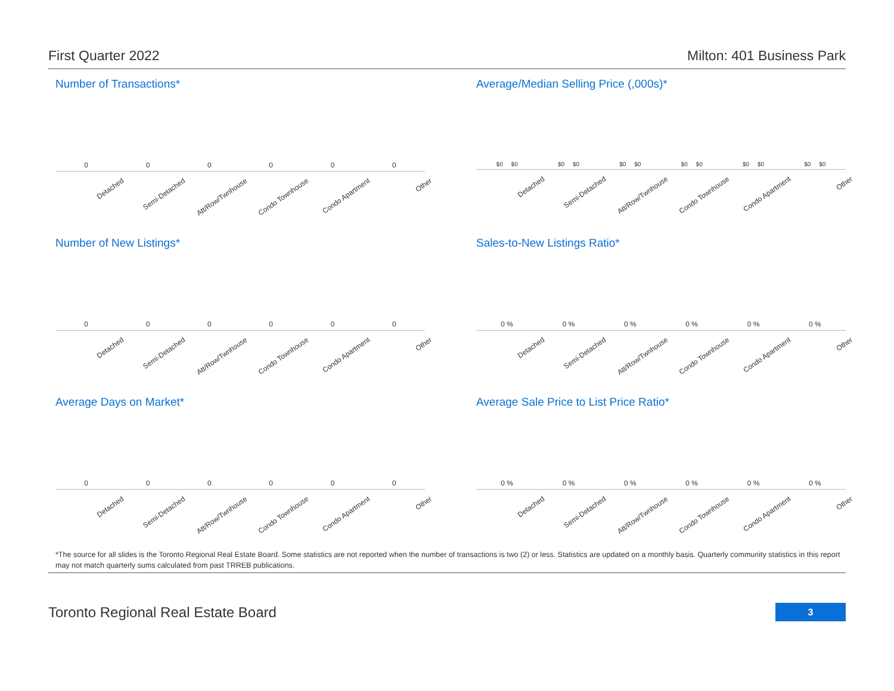First Quarter 2022 Milton: 401 Business Park
Number of Transactions*
000000
Detached Semi-Detached Att/Row/Twnhouse Condo Townhouse Condo Apartment Other
Average/Median Selling Price (,000s)*
$0 $0 $0 $0 $0 $0 $0 $0 $0 $0 $0 $0
Detached Semi-Detached Att/Row/Twnhouse Condo Townhouse Condo Apartment Other
Number of New Listings*
000000
Detached Semi-Detached Att/Row/Twnhouse Condo Townhouse Condo Apartment Other
Sales-to-New Listings Ratio*
0 % 0 % 0 % 0 % 0 % 0 %
Detached Semi-Detached Att/Row/Twnhouse Condo Townhouse Condo Apartment Other
Average Days on Market*
000000
Detached Semi-Detached Att/Row/Twnhouse Condo Townhouse Condo Apartment Other
Average Sale Price to List Price Ratio*
0 % 0 % 0 % 0 % 0 % 0 %
Detached Semi-Detached Att/Row/Twnhouse Condo Townhouse Condo Apartment Other
*The source for all slides is the Toronto Regional Real Estate Board. Some statistics are not reported when the number of transactions is two (2) or less. Statistics are updated on a monthly basis. Quarterly community statistics in this report may not match quarterly sums calculated from past TRREB publications.
Toronto Regional Real Estate Board 3